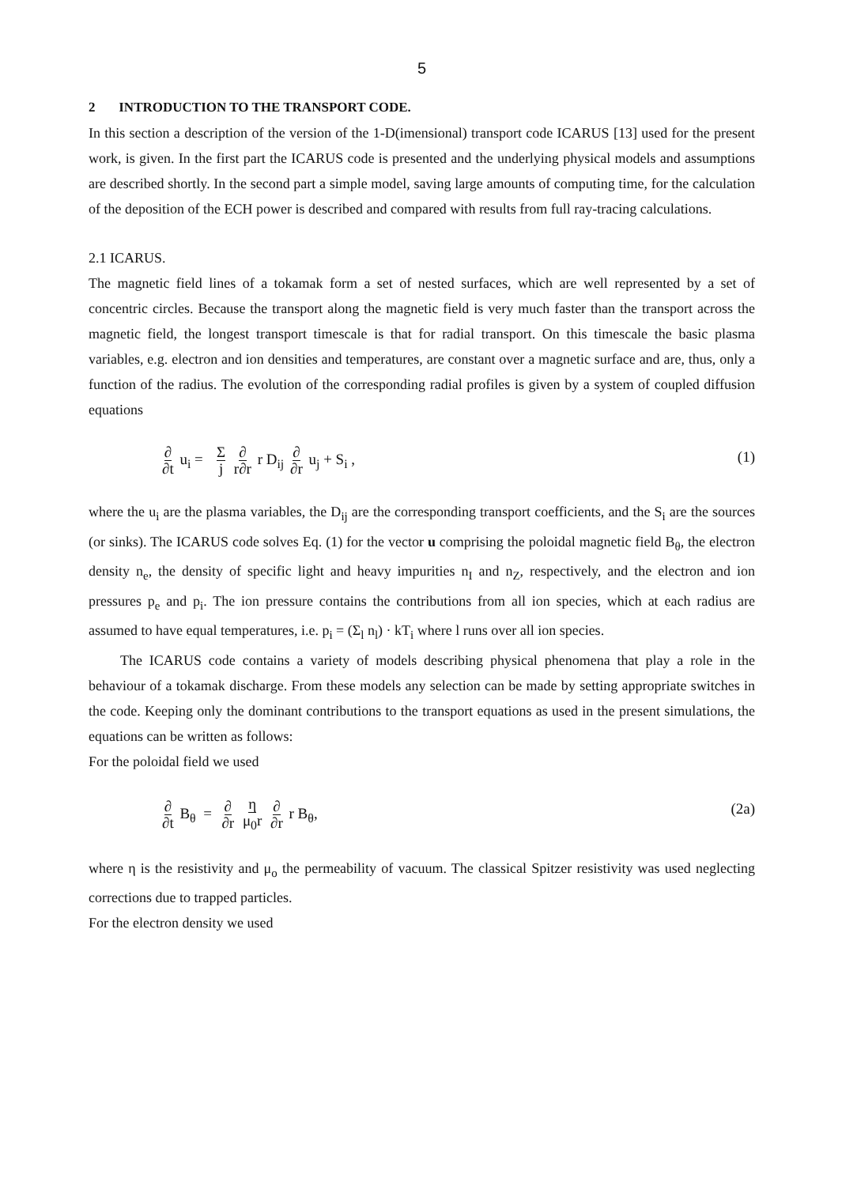5
2 INTRODUCTION TO THE TRANSPORT CODE.
In this section a description of the version of the 1-D(imensional) transport code ICARUS [13] used for the present work, is given. In the first part the ICARUS code is presented and the underlying physical models and assumptions are described shortly. In the second part a simple model, saving large amounts of computing time, for the calculation of the deposition of the ECH power is described and compared with results from full ray-tracing calculations.
2.1 ICARUS.
The magnetic field lines of a tokamak form a set of nested surfaces, which are well represented by a set of concentric circles. Because the transport along the magnetic field is very much faster than the transport across the magnetic field, the longest transport timescale is that for radial transport. On this timescale the basic plasma variables, e.g. electron and ion densities and temperatures, are constant over a magnetic surface and are, thus, only a function of the radius. The evolution of the corresponding radial profiles is given by a system of coupled diffusion equations
∂ ∂t u<sub>i</sub> = Σ j ∂ r∂r r D<sub>ij</sub> ∂ ∂r u<sub>j</sub> + S<sub>i</sub> ,
(1)
where the u<sub>i</sub> are the plasma variables, the D<sub>ij</sub> are the corresponding transport coefficients, and the S<sub>i</sub> are the sources (or sinks). The ICARUS code solves Eq. (1) for the vector u comprising the poloidal magnetic field B<sub>θ</sub>, the electron density n<sub>e</sub>, the density of specific light and heavy impurities n<sub>I</sub> and n<sub>Z</sub>, respectively, and the electron and ion pressures p<sub>e</sub> and p<sub>i</sub>. The ion pressure contains the contributions from all ion species, which at each radius are assumed to have equal temperatures, i.e. p<sub>i</sub> = (Σ<sub>l</sub> n<sub>l</sub>) · kT<sub>i</sub> where l runs over all ion species.
The ICARUS code contains a variety of models describing physical phenomena that play a role in the behaviour of a tokamak discharge. From these models any selection can be made by setting appropriate switches in the code. Keeping only the dominant contributions to the transport equations as used in the present simulations, the equations can be written as follows:
For the poloidal field we used
∂ ∂t B<sub>θ</sub> = ∂ ∂r η μ<sub>0</sub>r ∂ ∂r r B<sub>θ</sub>,
(2a)
where η is the resistivity and μ<sub>o</sub> the permeability of vacuum. The classical Spitzer resistivity was used neglecting corrections due to trapped particles.
For the electron density we used